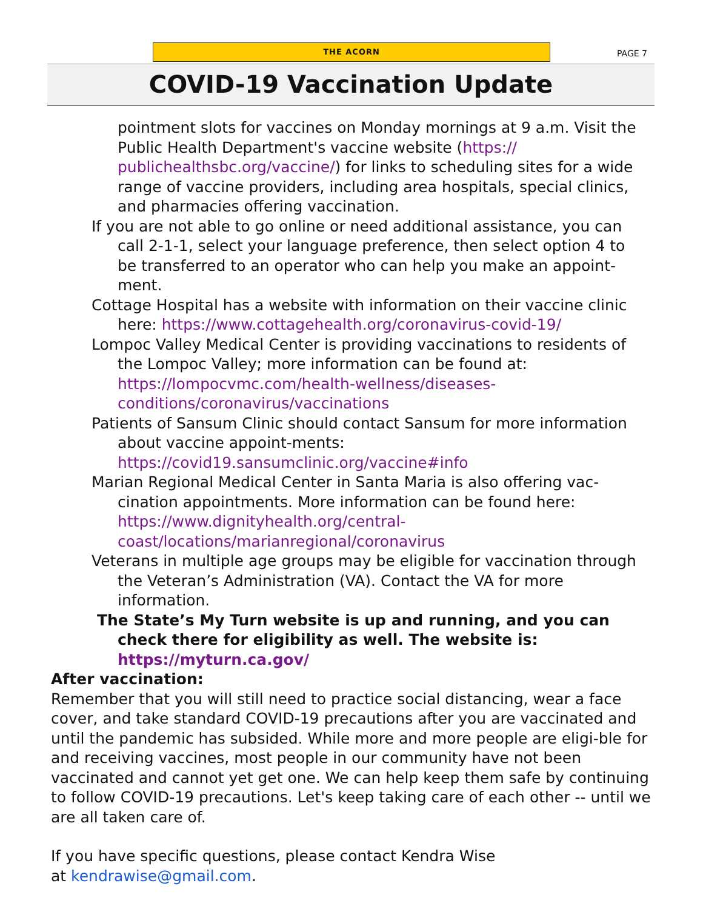THE ACORN
PAGE 7
COVID-19 Vaccination Update
pointment slots for vaccines on Monday mornings at 9 a.m. Visit the Public Health Department's vaccine website (https://
publichealthsbc.org/vaccine/) for links to scheduling sites for a wide range of vaccine providers, including area hospitals, special clinics, and pharmacies offering vaccination.
If you are not able to go online or need additional assistance, you can call 2-1-1, select your language preference, then select option 4 to be transferred to an operator who can help you make an appoint-ment.
Cottage Hospital has a website with information on their vaccine clinic here: https://www.cottagehealth.org/coronavirus-covid-19/
Lompoc Valley Medical Center is providing vaccinations to residents of the Lompoc Valley; more information can be found at: https://lompocvmc.com/health-wellness/diseases-conditions/coronavirus/vaccinations
Patients of Sansum Clinic should contact Sansum for more information about vaccine appoint-ments: https://covid19.sansumclinic.org/vaccine#info
Marian Regional Medical Center in Santa Maria is also offering vac-cination appointments. More information can be found here: https://www.dignityhealth.org/central-coast/locations/marianregional/coronavirus
Veterans in multiple age groups may be eligible for vaccination through the Veteran’s Administration (VA). Contact the VA for more information.
The State’s My Turn website is up and running, and you can check there for eligibility as well. The website is: https://myturn.ca.gov/
After vaccination:
Remember that you will still need to practice social distancing, wear a face cover, and take standard COVID-19 precautions after you are vaccinated and until the pandemic has subsided. While more and more people are eligi-ble for and receiving vaccines, most people in our community have not been vaccinated and cannot yet get one. We can help keep them safe by continuing to follow COVID-19 precautions. Let's keep taking care of each other -- until we are all taken care of.
If you have specific questions, please contact Kendra Wise
at kendrawise@gmail.com.